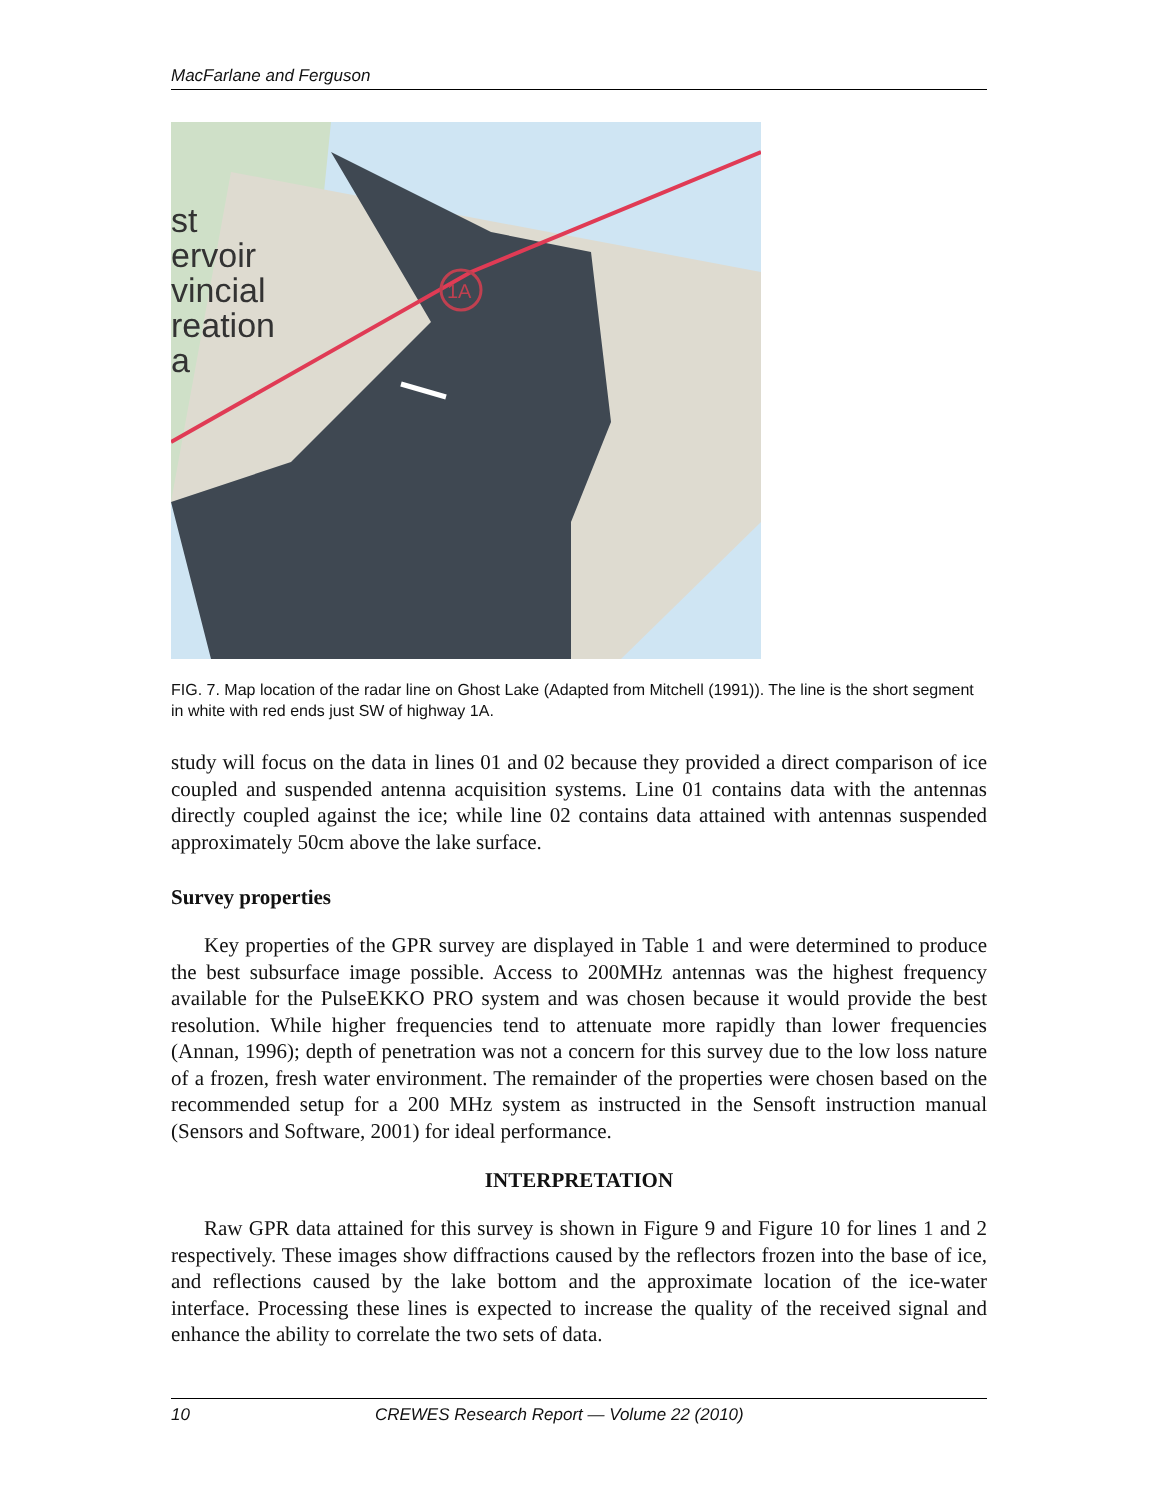MacFarlane and Ferguson
st
ervoir
vincial
reation
a
1A
FIG. 7. Map location of the radar line on Ghost Lake (Adapted from Mitchell (1991)). The line is the short segment in white with red ends just SW of highway 1A.
study will focus on the data in lines 01 and 02 because they provided a direct comparison of ice coupled and suspended antenna acquisition systems. Line 01 contains data with the antennas directly coupled against the ice; while line 02 contains data attained with antennas suspended approximately 50cm above the lake surface.
Survey properties
Key properties of the GPR survey are displayed in Table 1 and were determined to produce the best subsurface image possible. Access to 200MHz antennas was the highest frequency available for the PulseEKKO PRO system and was chosen because it would provide the best resolution. While higher frequencies tend to attenuate more rapidly than lower frequencies (Annan, 1996); depth of penetration was not a concern for this survey due to the low loss nature of a frozen, fresh water environment. The remainder of the properties were chosen based on the recommended setup for a 200 MHz system as instructed in the Sensoft instruction manual (Sensors and Software, 2001) for ideal performance.
INTERPRETATION
Raw GPR data attained for this survey is shown in Figure 9 and Figure 10 for lines 1 and 2 respectively. These images show diffractions caused by the reflectors frozen into the base of ice, and reflections caused by the lake bottom and the approximate location of the ice-water interface. Processing these lines is expected to increase the quality of the received signal and enhance the ability to correlate the two sets of data.
10 CREWES Research Report — Volume 22 (2010)